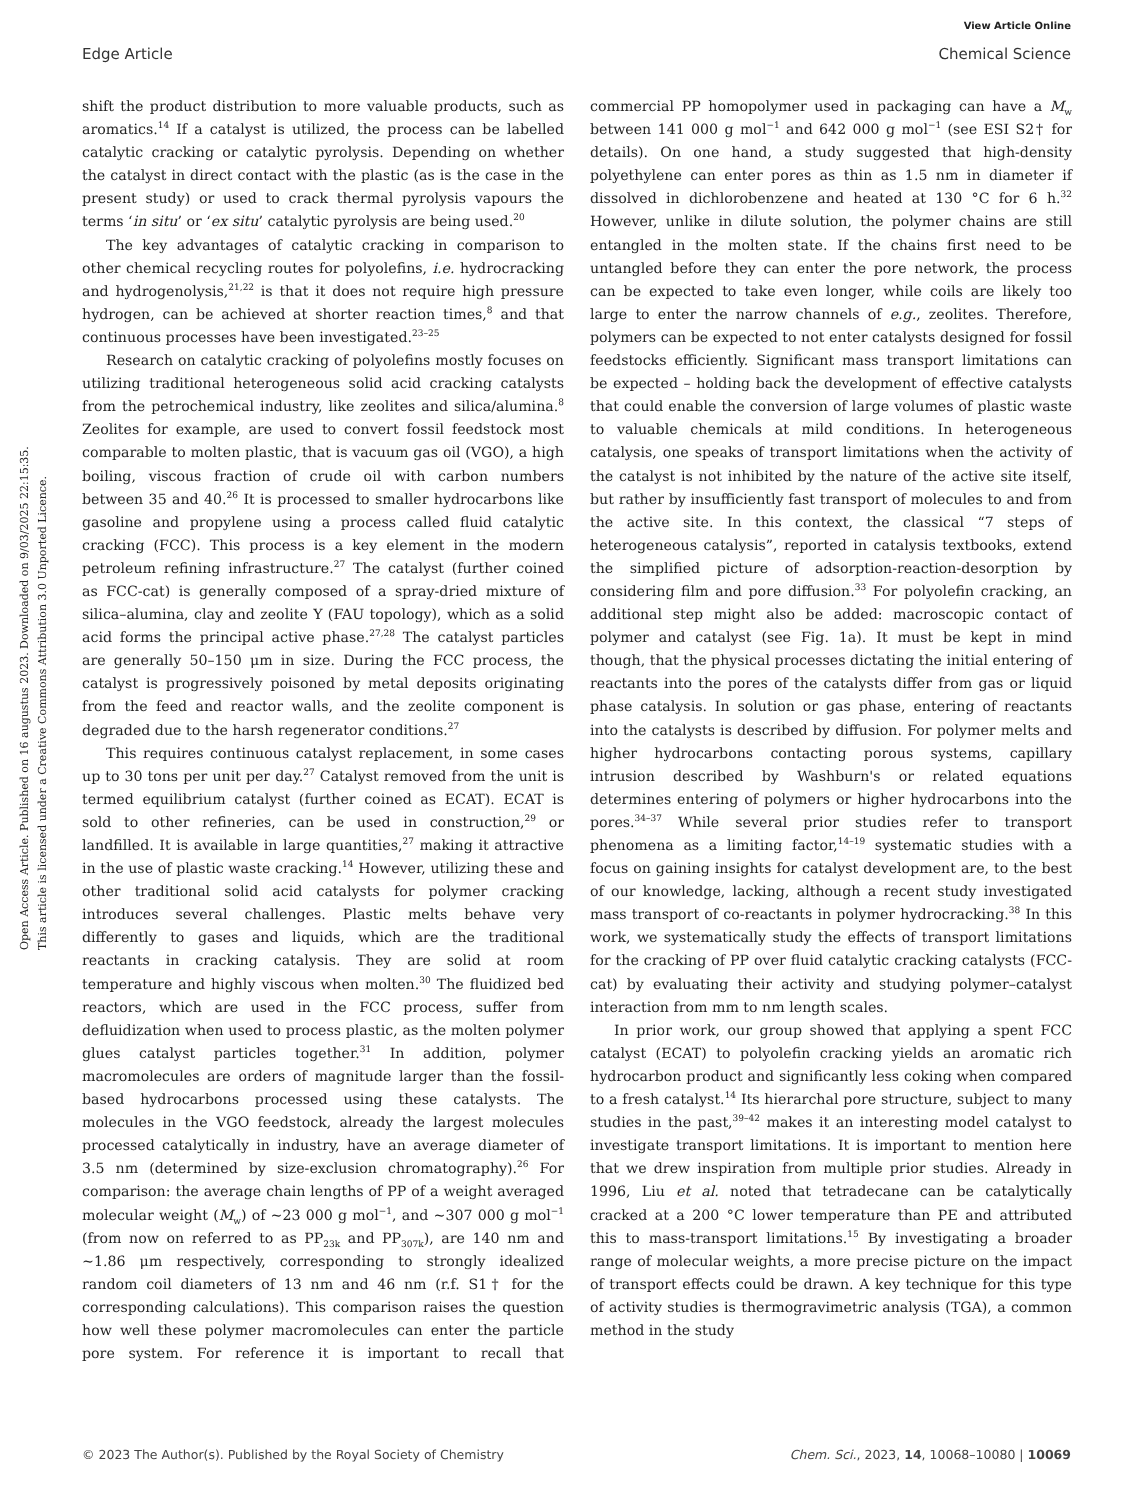View Article Online
Edge Article Chemical Science
Open Access Article. Published on 16 augustus 2023. Downloaded on 9/03/2025 22:15:35.
This article is licensed under a Creative Commons Attribution 3.0 Unported Licence.
shift the product distribution to more valuable products, such as aromatics.<sup>14</sup> If a catalyst is utilized, the process can be labelled catalytic cracking or catalytic pyrolysis. Depending on whether the catalyst in direct contact with the plastic (as is the case in the present study) or used to crack thermal pyrolysis vapours the terms ‘in situ’ or ‘ex situ’ catalytic pyrolysis are being used.<sup>20</sup>
The key advantages of catalytic cracking in comparison to other chemical recycling routes for polyolefins, i.e. hydrocracking and hydrogenolysis,<sup>21,22</sup> is that it does not require high pressure hydrogen, can be achieved at shorter reaction times,<sup>8</sup> and that continuous processes have been investigated.<sup>23–25</sup>
Research on catalytic cracking of polyolefins mostly focuses on utilizing traditional heterogeneous solid acid cracking catalysts from the petrochemical industry, like zeolites and silica/alumina.<sup>8</sup> Zeolites for example, are used to convert fossil feedstock most comparable to molten plastic, that is vacuum gas oil (VGO), a high boiling, viscous fraction of crude oil with carbon numbers between 35 and 40.<sup>26</sup> It is processed to smaller hydrocarbons like gasoline and propylene using a process called fluid catalytic cracking (FCC). This process is a key element in the modern petroleum refining infrastructure.<sup>27</sup> The catalyst (further coined as FCC-cat) is generally composed of a spray-dried mixture of silica–alumina, clay and zeolite Y (FAU topology), which as a solid acid forms the principal active phase.<sup>27,28</sup> The catalyst particles are generally 50–150 μm in size. During the FCC process, the catalyst is progressively poisoned by metal deposits originating from the feed and reactor walls, and the zeolite component is degraded due to the harsh regenerator conditions.<sup>27</sup>
This requires continuous catalyst replacement, in some cases up to 30 tons per unit per day.<sup>27</sup> Catalyst removed from the unit is termed equilibrium catalyst (further coined as ECAT). ECAT is sold to other refineries, can be used in construction,<sup>29</sup> or landfilled. It is available in large quantities,<sup>27</sup> making it attractive in the use of plastic waste cracking.<sup>14</sup> However, utilizing these and other traditional solid acid catalysts for polymer cracking introduces several challenges. Plastic melts behave very differently to gases and liquids, which are the traditional reactants in cracking catalysis. They are solid at room temperature and highly viscous when molten.<sup>30</sup> The fluidized bed reactors, which are used in the FCC process, suffer from defluidization when used to process plastic, as the molten polymer glues catalyst particles together.<sup>31</sup> In addition, polymer macromolecules are orders of magnitude larger than the fossil-based hydrocarbons processed using these catalysts. The molecules in the VGO feedstock, already the largest molecules processed catalytically in industry, have an average diameter of 3.5 nm (determined by size-exclusion chromatography).<sup>26</sup> For comparison: the average chain lengths of PP of a weight averaged molecular weight (M<sub>w</sub>) of ∼23 000 g mol<sup>−1</sup>, and ∼307 000 g mol<sup>−1</sup> (from now on referred to as PP<sub>23k</sub> and PP<sub>307k</sub>), are 140 nm and ∼1.86 μm respectively, corresponding to strongly idealized random coil diameters of 13 nm and 46 nm (r.f. S1† for the corresponding calculations). This comparison raises the question how well these polymer macromolecules can enter the particle pore system. For reference it is important to recall that commercial PP homopolymer used in packaging can have a M<sub>w</sub> between 141 000 g mol<sup>−1</sup> and 642 000 g mol<sup>−1</sup> (see ESI S2† for details). On one hand, a study suggested that high-density polyethylene can enter pores as thin as 1.5 nm in diameter if dissolved in dichlorobenzene and heated at 130 °C for 6 h.<sup>32</sup> However, unlike in dilute solution, the polymer chains are still entangled in the molten state. If the chains first need to be untangled before they can enter the pore network, the process can be expected to take even longer, while coils are likely too large to enter the narrow channels of e.g., zeolites. Therefore, polymers can be expected to not enter catalysts designed for fossil feedstocks efficiently. Significant mass transport limitations can be expected – holding back the development of effective catalysts that could enable the conversion of large volumes of plastic waste to valuable chemicals at mild conditions. In heterogeneous catalysis, one speaks of transport limitations when the activity of the catalyst is not inhibited by the nature of the active site itself, but rather by insufficiently fast transport of molecules to and from the active site. In this context, the classical “7 steps of heterogeneous catalysis”, reported in catalysis textbooks, extend the simplified picture of adsorption-reaction-desorption by considering film and pore diffusion.<sup>33</sup> For polyolefin cracking, an additional step might also be added: macroscopic contact of polymer and catalyst (see Fig. 1a). It must be kept in mind though, that the physical processes dictating the initial entering of reactants into the pores of the catalysts differ from gas or liquid phase catalysis. In solution or gas phase, entering of reactants into the catalysts is described by diffusion. For polymer melts and higher hydrocarbons contacting porous systems, capillary intrusion described by Washburn's or related equations determines entering of polymers or higher hydrocarbons into the pores.<sup>34–37</sup> While several prior studies refer to transport phenomena as a limiting factor,<sup>14–19</sup> systematic studies with a focus on gaining insights for catalyst development are, to the best of our knowledge, lacking, although a recent study investigated mass transport of co-reactants in polymer hydrocracking.<sup>38</sup> In this work, we systematically study the effects of transport limitations for the cracking of PP over fluid catalytic cracking catalysts (FCC-cat) by evaluating their activity and studying polymer–catalyst interaction from mm to nm length scales.
In prior work, our group showed that applying a spent FCC catalyst (ECAT) to polyolefin cracking yields an aromatic rich hydrocarbon product and significantly less coking when compared to a fresh catalyst.<sup>14</sup> Its hierarchal pore structure, subject to many studies in the past,<sup>39–42</sup> makes it an interesting model catalyst to investigate transport limitations. It is important to mention here that we drew inspiration from multiple prior studies. Already in 1996, Liu et al. noted that tetradecane can be catalytically cracked at a 200 °C lower temperature than PE and attributed this to mass-transport limitations.<sup>15</sup> By investigating a broader range of molecular weights, a more precise picture on the impact of transport effects could be drawn. A key technique for this type of activity studies is thermogravimetric analysis (TGA), a common method in the study
© 2023 The Author(s). Published by the Royal Society of Chemistry Chem. Sci., 2023, 14, 10068–10080 | 10069